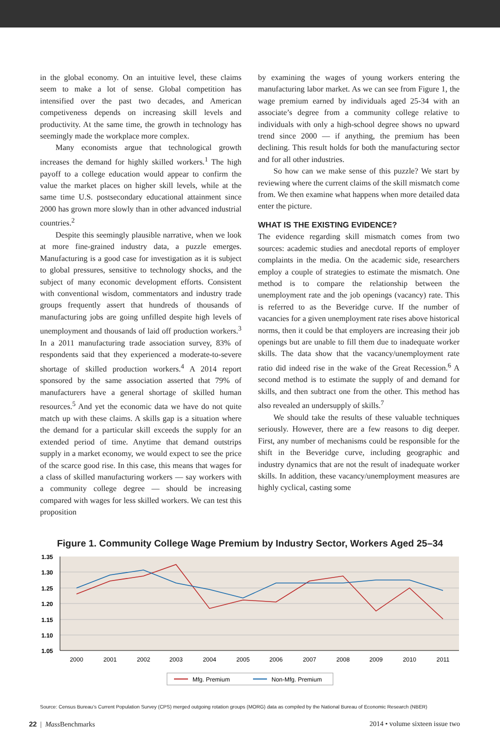in the global economy. On an intuitive level, these claims seem to make a lot of sense. Global competition has intensified over the past two decades, and American competiveness depends on increasing skill levels and productivity. At the same time, the growth in technology has seemingly made the workplace more complex.
Many economists argue that technological growth increases the demand for highly skilled workers.<sup>1</sup> The high payoff to a college education would appear to confirm the value the market places on higher skill levels, while at the same time U.S. postsecondary educational attainment since 2000 has grown more slowly than in other advanced industrial countries.<sup>2</sup>
Despite this seemingly plausible narrative, when we look at more fine-grained industry data, a puzzle emerges. Manufacturing is a good case for investigation as it is subject to global pressures, sensitive to technology shocks, and the subject of many economic development efforts. Consistent with conventional wisdom, commentators and industry trade groups frequently assert that hundreds of thousands of manufacturing jobs are going unfilled despite high levels of unemployment and thousands of laid off production workers.<sup>3</sup> In a 2011 manufacturing trade association survey, 83% of respondents said that they experienced a moderate-to-severe shortage of skilled production workers.<sup>4</sup> A 2014 report sponsored by the same association asserted that 79% of manufacturers have a general shortage of skilled human resources.<sup>5</sup> And yet the economic data we have do not quite match up with these claims. A skills gap is a situation where the demand for a particular skill exceeds the supply for an extended period of time. Anytime that demand outstrips supply in a market economy, we would expect to see the price of the scarce good rise. In this case, this means that wages for a class of skilled manufacturing workers — say workers with a community college degree — should be increasing compared with wages for less skilled workers. We can test this proposition
by examining the wages of young workers entering the manufacturing labor market. As we can see from Figure 1, the wage premium earned by individuals aged 25-34 with an associate’s degree from a community college relative to individuals with only a high-school degree shows no upward trend since 2000 — if anything, the premium has been declining. This result holds for both the manufacturing sector and for all other industries.
So how can we make sense of this puzzle? We start by reviewing where the current claims of the skill mismatch come from. We then examine what happens when more detailed data enter the picture.
WHAT IS THE EXISTING EVIDENCE?
The evidence regarding skill mismatch comes from two sources: academic studies and anecdotal reports of employer complaints in the media. On the academic side, researchers employ a couple of strategies to estimate the mismatch. One method is to compare the relationship between the unemployment rate and the job openings (vacancy) rate. This is referred to as the Beveridge curve. If the number of vacancies for a given unemployment rate rises above historical norms, then it could be that employers are increasing their job openings but are unable to fill them due to inadequate worker skills. The data show that the vacancy/unemployment rate ratio did indeed rise in the wake of the Great Recession.<sup>6</sup> A second method is to estimate the supply of and demand for skills, and then subtract one from the other. This method has also revealed an undersupply of skills.<sup>7</sup>
We should take the results of these valuable techniques seriously. However, there are a few reasons to dig deeper. First, any number of mechanisms could be responsible for the shift in the Beveridge curve, including geographic and industry dynamics that are not the result of inadequate worker skills. In addition, these vacancy/unemployment measures are highly cyclical, casting some
Figure 1. Community College Wage Premium by Industry Sector, Workers Aged 25–34
1.35
1.30
1.25
1.20
1.15
1.10
1.05
2000
2001
2002
2003
2004
2005
2006
2007
2008
2009
2010
2011
Mfg. Premium
Non-Mfg. Premium
Source: Census Bureau’s Current Population Survey (CPS) merged outgoing rotation groups (MORG) data as compiled by the National Bureau of Economic Research (NBER)
22 | Mass Benchmarks 2014 • volume sixteen issue two